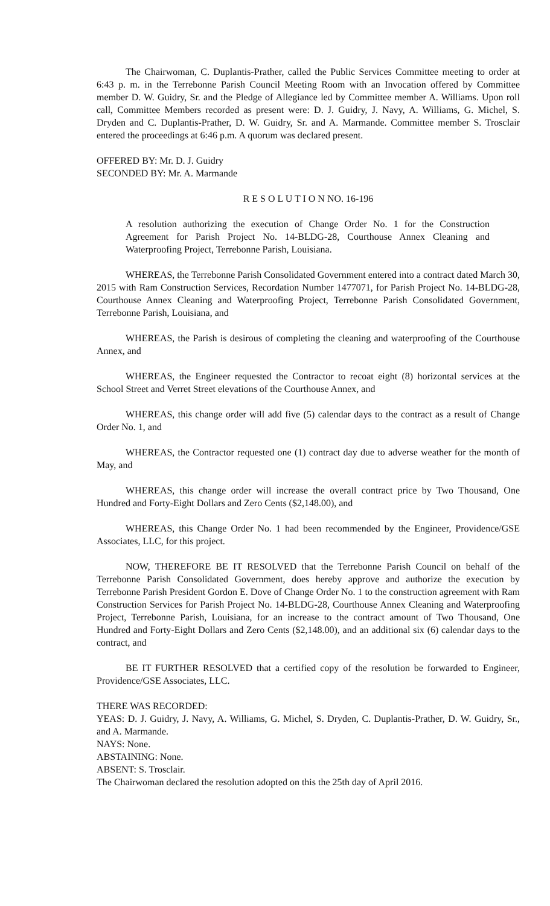The Chairwoman, C. Duplantis-Prather, called the Public Services Committee meeting to order at 6:43 p. m. in the Terrebonne Parish Council Meeting Room with an Invocation offered by Committee member D. W. Guidry, Sr. and the Pledge of Allegiance led by Committee member A. Williams. Upon roll call, Committee Members recorded as present were: D. J. Guidry, J. Navy, A. Williams, G. Michel, S. Dryden and C. Duplantis-Prather, D. W. Guidry, Sr. and A. Marmande. Committee member S. Trosclair entered the proceedings at 6:46 p.m. A quorum was declared present.
OFFERED BY: Mr. D. J. Guidry
SECONDED BY: Mr. A. Marmande
R E S O L U T I O N NO. 16-196
A resolution authorizing the execution of Change Order No. 1 for the Construction Agreement for Parish Project No. 14-BLDG-28, Courthouse Annex Cleaning and Waterproofing Project, Terrebonne Parish, Louisiana.
WHEREAS, the Terrebonne Parish Consolidated Government entered into a contract dated March 30, 2015 with Ram Construction Services, Recordation Number 1477071, for Parish Project No. 14-BLDG-28, Courthouse Annex Cleaning and Waterproofing Project, Terrebonne Parish Consolidated Government, Terrebonne Parish, Louisiana, and
WHEREAS, the Parish is desirous of completing the cleaning and waterproofing of the Courthouse Annex, and
WHEREAS, the Engineer requested the Contractor to recoat eight (8) horizontal services at the School Street and Verret Street elevations of the Courthouse Annex, and
WHEREAS, this change order will add five (5) calendar days to the contract as a result of Change Order No. 1, and
WHEREAS, the Contractor requested one (1) contract day due to adverse weather for the month of May, and
WHEREAS, this change order will increase the overall contract price by Two Thousand, One Hundred and Forty-Eight Dollars and Zero Cents ($2,148.00), and
WHEREAS, this Change Order No. 1 had been recommended by the Engineer, Providence/GSE Associates, LLC, for this project.
NOW, THEREFORE BE IT RESOLVED that the Terrebonne Parish Council on behalf of the Terrebonne Parish Consolidated Government, does hereby approve and authorize the execution by Terrebonne Parish President Gordon E. Dove of Change Order No. 1 to the construction agreement with Ram Construction Services for Parish Project No. 14-BLDG-28, Courthouse Annex Cleaning and Waterproofing Project, Terrebonne Parish, Louisiana, for an increase to the contract amount of Two Thousand, One Hundred and Forty-Eight Dollars and Zero Cents ($2,148.00), and an additional six (6) calendar days to the contract, and
BE IT FURTHER RESOLVED that a certified copy of the resolution be forwarded to Engineer, Providence/GSE Associates, LLC.
THERE WAS RECORDED:
YEAS: D. J. Guidry, J. Navy, A. Williams, G. Michel, S. Dryden, C. Duplantis-Prather, D. W. Guidry, Sr., and A. Marmande.
NAYS: None.
ABSTAINING: None.
ABSENT: S. Trosclair.
The Chairwoman declared the resolution adopted on this the 25th day of April 2016.